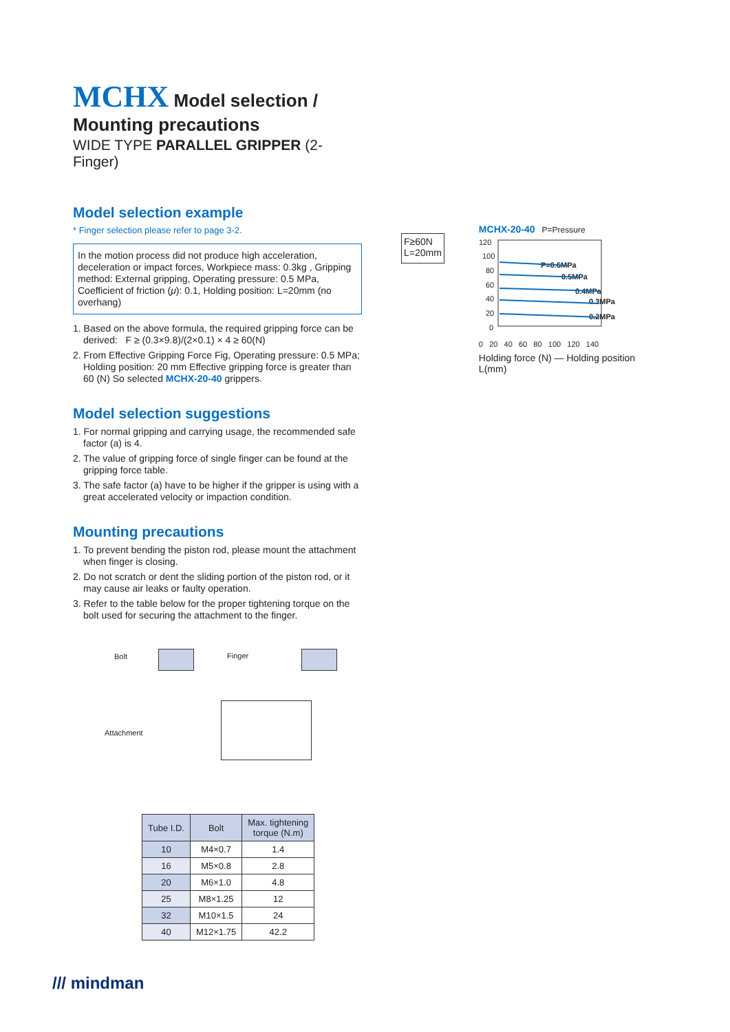MCHX Model selection / Mounting precautions
WIDE TYPE PARALLEL GRIPPER (2-Finger)
Model selection example
* Finger selection please refer to page 3-2.
In the motion process did not produce high acceleration, deceleration or impact forces, Workpiece mass: 0.3kg , Gripping method: External gripping, Operating pressure: 0.5 MPa, Coefficient of friction (μ): 0.1, Holding position: L=20mm (no overhang)
1. Based on the above formula, the required gripping force can be derived: F ≥ (0.3×9.8)/(2×0.1) × 4 ≥ 60(N)
2. From Effective Gripping Force Fig, Operating pressure: 0.5 MPa; Holding position: 20 mm Effective gripping force is greater than 60 (N) So selected MCHX-20-40 grippers.
Model selection suggestions
1. For normal gripping and carrying usage, the recommended safe factor (a) is 4.
2. The value of gripping force of single finger can be found at the gripping force table.
3. The safe factor (a) have to be higher if the gripper is using with a great accelerated velocity or impaction condition.
Mounting precautions
1. To prevent bending the piston rod, please mount the attachment when finger is closing.
2. Do not scratch or dent the sliding portion of the piston rod, or it may cause air leaks or faulty operation.
3. Refer to the table below for the proper tightening torque on the bolt used for securing the attachment to the finger.
Bolt Finger
Attachment
| Tube I.D. | Bolt | Max. tightening torque (N.m) |
| --- | --- | --- |
| 10 | M4×0.7 | 1.4 |
| 16 | M5×0.8 | 2.8 |
| 20 | M6×1.0 | 4.8 |
| 25 | M8×1.25 | 12 |
| 32 | M10×1.5 | 24 |
| 40 | M12×1.75 | 42.2 |
F≥60N
L=20mm
MCHX-20-40 P=Pressure
120
100
80
60
40
20
0
P=0.6MPa
0.5MPa
0.4MPa
0.3MPa
0.2MPa
0 20 40 60 80 100 120 140
Holding force (N) — Holding position L(mm)
/// mindman